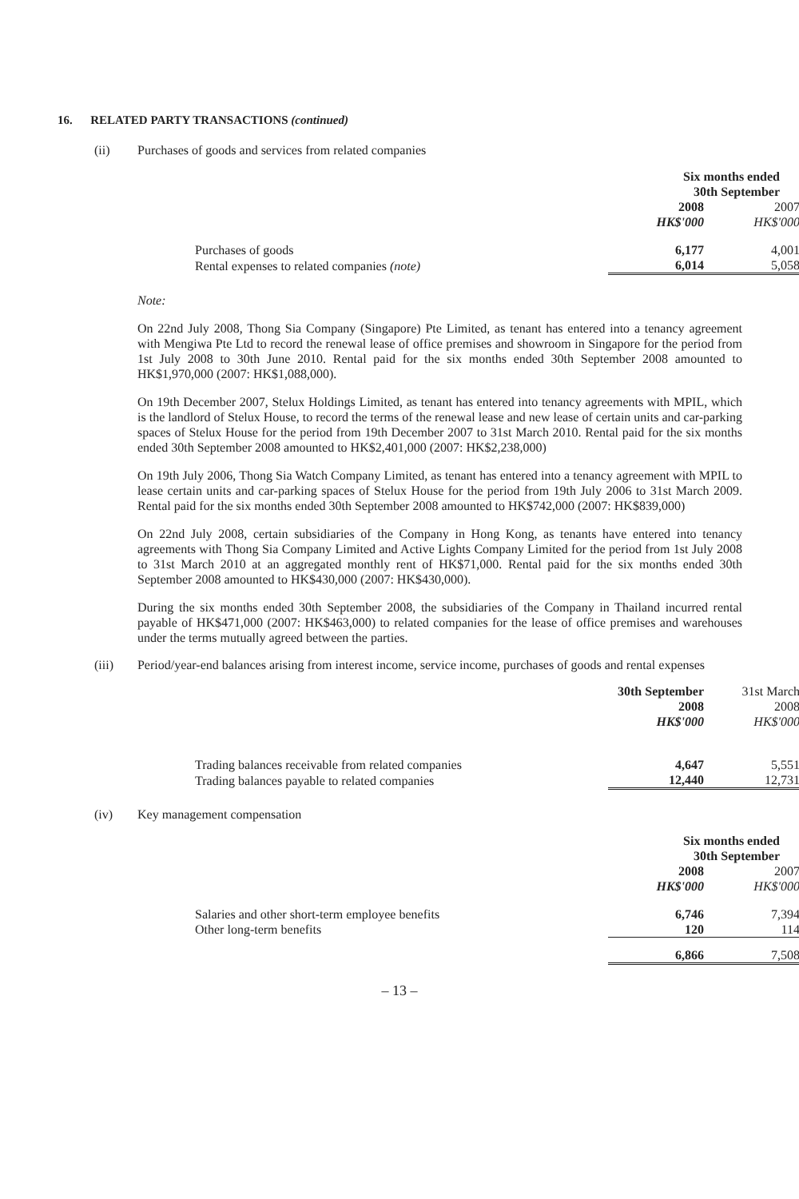16. RELATED PARTY TRANSACTIONS (continued)
(ii) Purchases of goods and services from related companies
| | Six months ended 30th September | |
| | 2008 | 2007 |
| | HK$'000 | HK$'000 |
| Purchases of goods | 6,177 | 4,001 |
| Rental expenses to related companies (note) | 6,014 | 5,058 |
Note:
On 22nd July 2008, Thong Sia Company (Singapore) Pte Limited, as tenant has entered into a tenancy agreement with Mengiwa Pte Ltd to record the renewal lease of office premises and showroom in Singapore for the period from 1st July 2008 to 30th June 2010. Rental paid for the six months ended 30th September 2008 amounted to HK$1,970,000 (2007: HK$1,088,000).
On 19th December 2007, Stelux Holdings Limited, as tenant has entered into tenancy agreements with MPIL, which is the landlord of Stelux House, to record the terms of the renewal lease and new lease of certain units and car-parking spaces of Stelux House for the period from 19th December 2007 to 31st March 2010. Rental paid for the six months ended 30th September 2008 amounted to HK$2,401,000 (2007: HK$2,238,000)
On 19th July 2006, Thong Sia Watch Company Limited, as tenant has entered into a tenancy agreement with MPIL to lease certain units and car-parking spaces of Stelux House for the period from 19th July 2006 to 31st March 2009. Rental paid for the six months ended 30th September 2008 amounted to HK$742,000 (2007: HK$839,000)
On 22nd July 2008, certain subsidiaries of the Company in Hong Kong, as tenants have entered into tenancy agreements with Thong Sia Company Limited and Active Lights Company Limited for the period from 1st July 2008 to 31st March 2010 at an aggregated monthly rent of HK$71,000. Rental paid for the six months ended 30th September 2008 amounted to HK$430,000 (2007: HK$430,000).
During the six months ended 30th September 2008, the subsidiaries of the Company in Thailand incurred rental payable of HK$471,000 (2007: HK$463,000) to related companies for the lease of office premises and warehouses under the terms mutually agreed between the parties.
(iii) Period/year-end balances arising from interest income, service income, purchases of goods and rental expenses
| | 30th September | 31st March |
| | 2008 | 2008 |
| | HK$'000 | HK$'000 |
| Trading balances receivable from related companies | 4,647 | 5,551 |
| Trading balances payable to related companies | 12,440 | 12,731 |
(iv) Key management compensation
| | Six months ended 30th September | |
| | 2008 | 2007 |
| | HK$'000 | HK$'000 |
| Salaries and other short-term employee benefits | 6,746 | 7,394 |
| Other long-term benefits | 120 | 114 |
| | 6,866 | 7,508 |
– 13 –